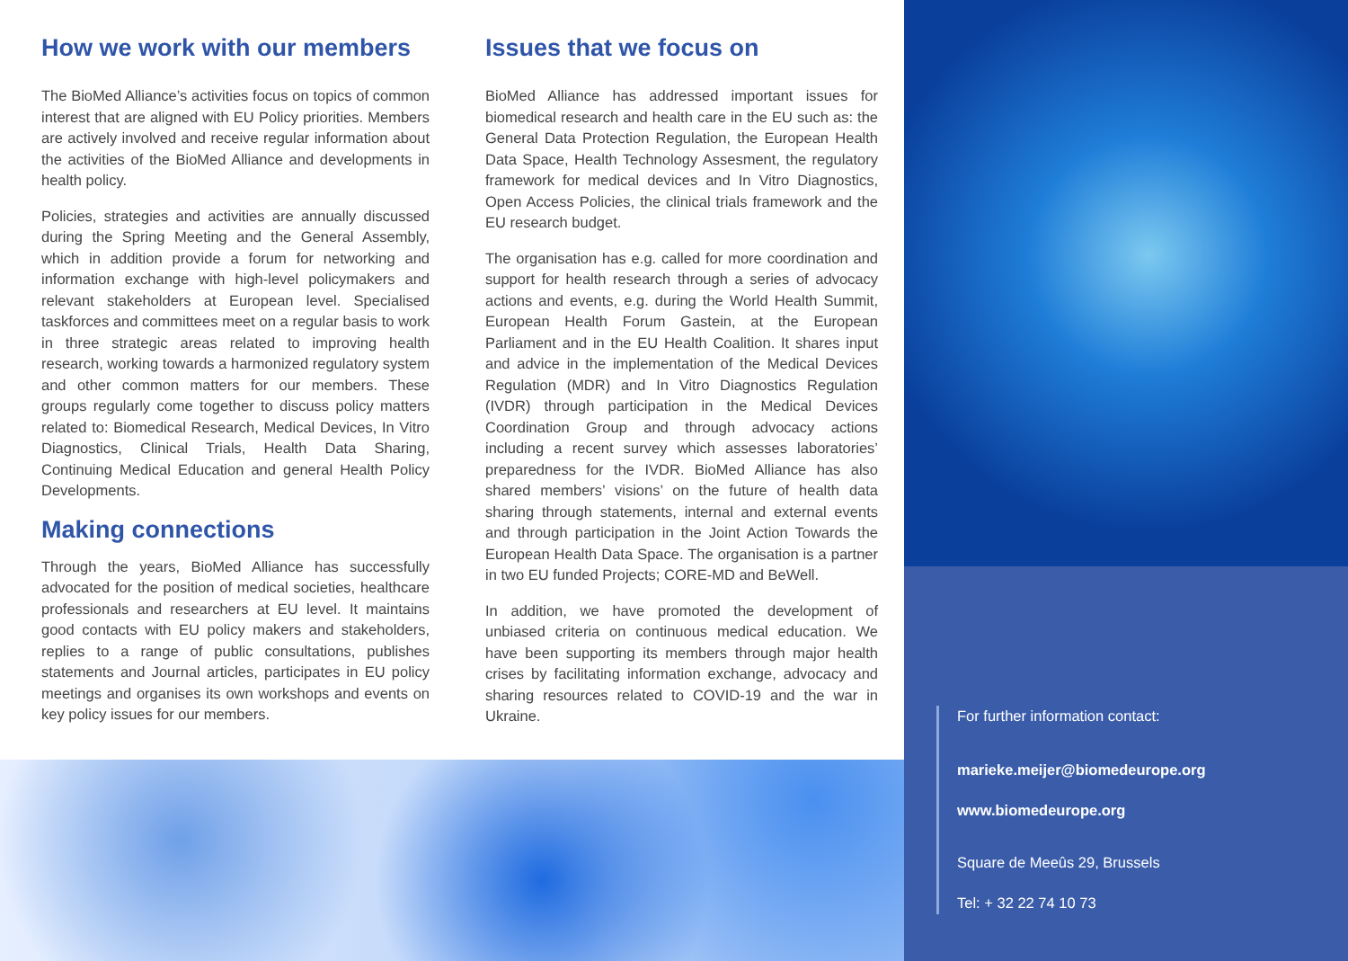How we work with our members
The BioMed Alliance’s activities focus on topics of common interest that are aligned with EU Policy priorities. Members are actively involved and receive regular information about the activities of the BioMed Alliance and developments in health policy.
Policies, strategies and activities are annually discussed during the Spring Meeting and the General Assembly, which in addition provide a forum for networking and information exchange with high-level policymakers and relevant stakeholders at European level. Specialised taskforces and committees meet on a regular basis to work in three strategic areas related to improving health research, working towards a harmonized regulatory system and other common matters for our members. These groups regularly come together to discuss policy matters related to: Biomedical Research, Medical Devices, In Vitro Diagnostics, Clinical Trials, Health Data Sharing, Continuing Medical Education and general Health Policy Developments.
Making connections
Through the years, BioMed Alliance has successfully advocated for the position of medical societies, healthcare professionals and researchers at EU level. It maintains good contacts with EU policy makers and stakeholders, replies to a range of public consultations, publishes statements and Journal articles, participates in EU policy meetings and organises its own workshops and events on key policy issues for our members.
Issues that we focus on
BioMed Alliance has addressed important issues for biomedical research and health care in the EU such as: the General Data Protection Regulation, the European Health Data Space, Health Technology Assesment, the regulatory framework for medical devices and In Vitro Diagnostics, Open Access Policies, the clinical trials framework and the EU research budget.
The organisation has e.g. called for more coordination and support for health research through a series of advocacy actions and events, e.g. during the World Health Summit, European Health Forum Gastein, at the European Parliament and in the EU Health Coalition. It shares input and advice in the implementation of the Medical Devices Regulation (MDR) and In Vitro Diagnostics Regulation (IVDR) through participation in the Medical Devices Coordination Group and through advocacy actions including a recent survey which assesses laboratories’ preparedness for the IVDR. BioMed Alliance has also shared members’ visions’ on the future of health data sharing through statements, internal and external events and through participation in the Joint Action Towards the European Health Data Space. The organisation is a partner in two EU funded Projects; CORE-MD and BeWell.
In addition, we have promoted the development of unbiased criteria on continuous medical education. We have been supporting its members through major health crises by facilitating information exchange, advocacy and sharing resources related to COVID-19 and the war in Ukraine.
For further information contact:
marieke.meijer@biomedeurope.org
www.biomedeurope.org
Square de Meeûs 29, Brussels
Tel: + 32 22 74 10 73